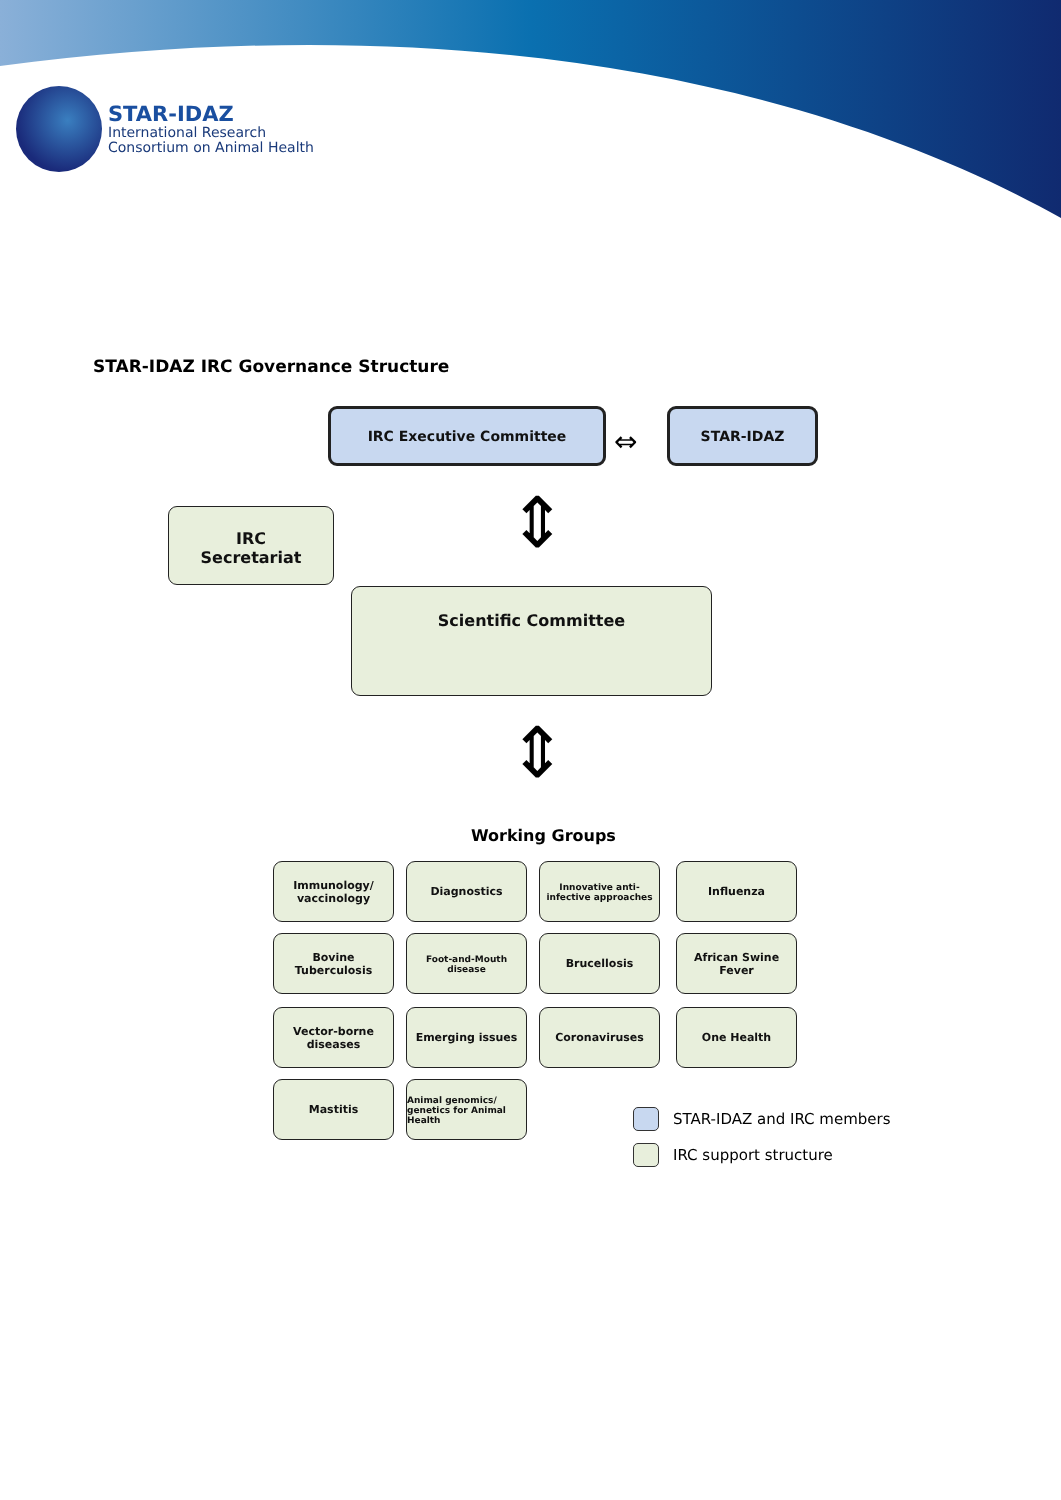STAR-IDAZ
International Research
Consortium on Animal Health
STAR-IDAZ IRC Governance Structure
IRC Executive Committee
⇔
STAR-IDAZ
IRC Secretariat ⇕
Scientific Committee
⇕
Working Groups
Immunology/ vaccinology
Diagnostics
Innovative anti-infective approaches
Influenza
Bovine Tuberculosis
Foot-and-Mouth disease Brucellosis
African Swine Fever
Vector-borne diseases
Emerging issues Coronaviruses One Health
Mastitis
Animal genomics/ genetics for Animal Health
STAR-IDAZ and IRC members
IRC support structure